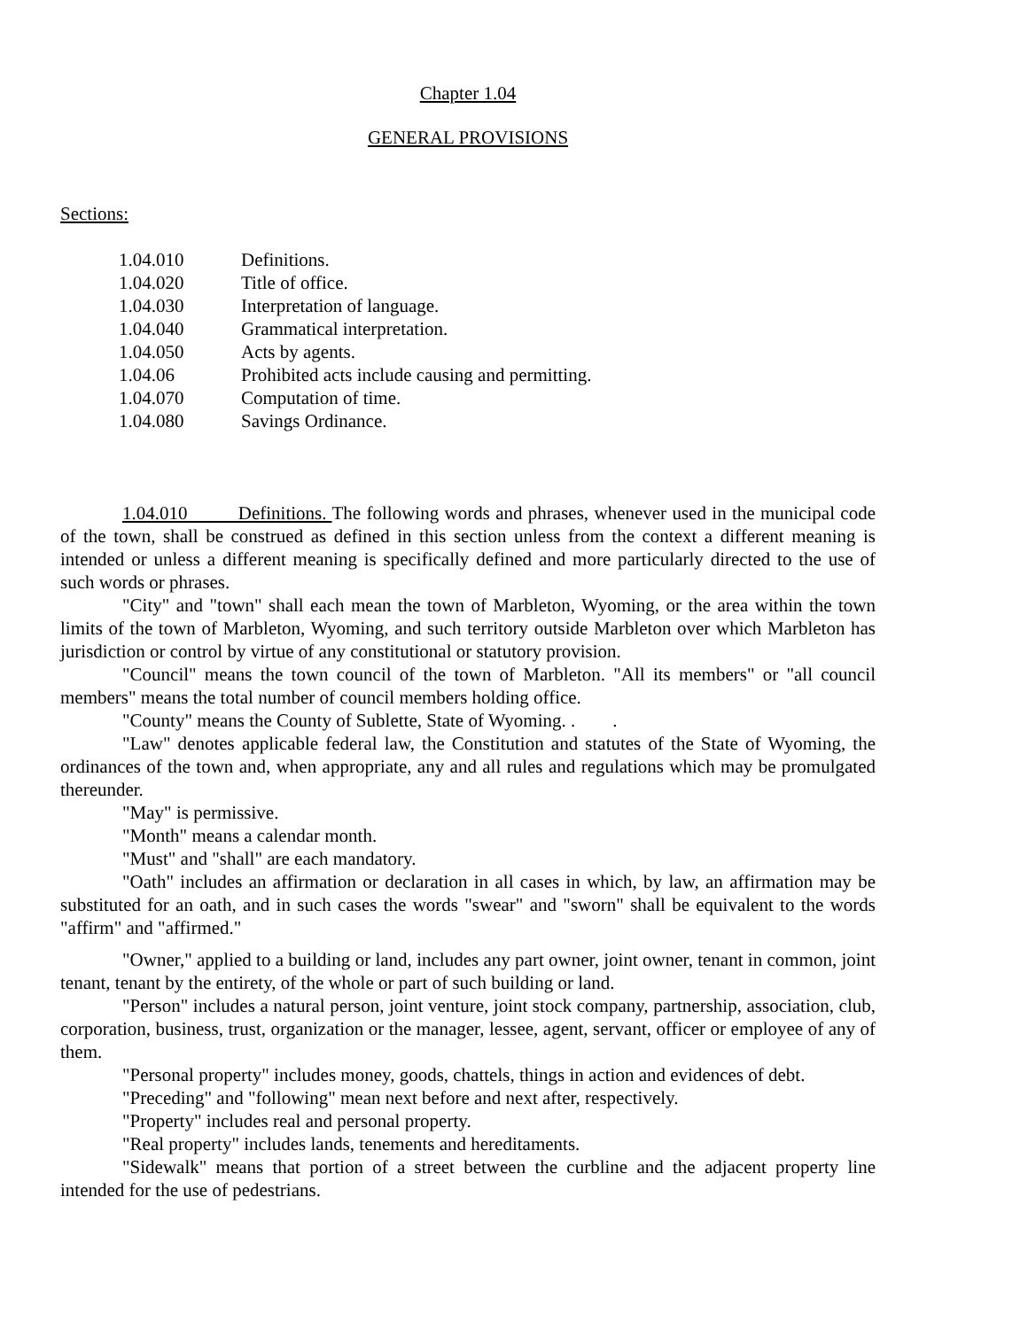Chapter 1.04
GENERAL PROVISIONS
Sections:
| 1.04.010 | Definitions. |
| 1.04.020 | Title of office. |
| 1.04.030 | Interpretation of language. |
| 1.04.040 | Grammatical interpretation. |
| 1.04.050 | Acts by agents. |
| 1.04.06 | Prohibited acts include causing and permitting. |
| 1.04.070 | Computation of time. |
| 1.04.080 | Savings Ordinance. |
1.04.010 Definitions. The following words and phrases, whenever used in the municipal code of the town, shall be construed as defined in this section unless from the context a different meaning is intended or unless a different meaning is specifically defined and more particularly directed to the use of such words or phrases.
"City" and "town" shall each mean the town of Marbleton, Wyoming, or the area within the town limits of the town of Marbleton, Wyoming, and such territory outside Marbleton over which Marbleton has jurisdiction or control by virtue of any constitutional or statutory provision.
"Council" means the town council of the town of Marbleton. "All its members" or "all council members" means the total number of council members holding office.
"County" means the County of Sublette, State of Wyoming. . .
"Law" denotes applicable federal law, the Constitution and statutes of the State of Wyoming, the ordinances of the town and, when appropriate, any and all rules and regulations which may be promulgated thereunder.
"May" is permissive.
"Month" means a calendar month.
"Must" and "shall" are each mandatory.
"Oath" includes an affirmation or declaration in all cases in which, by law, an affirmation may be substituted for an oath, and in such cases the words "swear" and "sworn" shall be equivalent to the words "affirm" and "affirmed."
"Owner," applied to a building or land, includes any part owner, joint owner, tenant in common, joint tenant, tenant by the entirety, of the whole or part of such building or land.
"Person" includes a natural person, joint venture, joint stock company, partnership, association, club, corporation, business, trust, organization or the manager, lessee, agent, servant, officer or employee of any of them.
"Personal property" includes money, goods, chattels, things in action and evidences of debt.
"Preceding" and "following" mean next before and next after, respectively.
"Property" includes real and personal property.
"Real property" includes lands, tenements and hereditaments.
"Sidewalk" means that portion of a street between the curbline and the adjacent property line intended for the use of pedestrians.